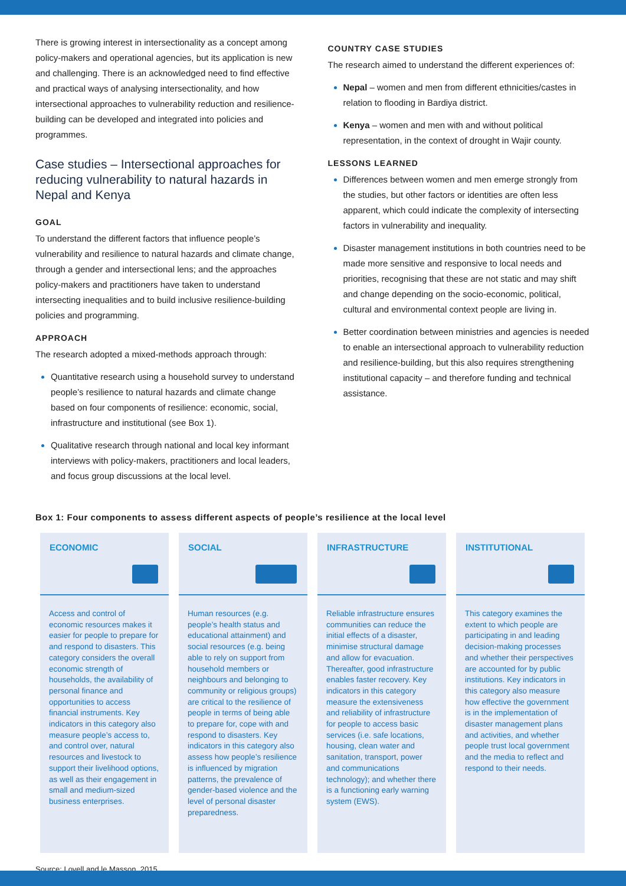There is growing interest in intersectionality as a concept among policy-makers and operational agencies, but its application is new and challenging. There is an acknowledged need to find effective and practical ways of analysing intersectionality, and how intersectional approaches to vulnerability reduction and resilience-building can be developed and integrated into policies and programmes.
Case studies – Intersectional approaches for reducing vulnerability to natural hazards in Nepal and Kenya
GOAL
To understand the different factors that influence people’s vulnerability and resilience to natural hazards and climate change, through a gender and intersectional lens; and the approaches policy-makers and practitioners have taken to understand intersecting inequalities and to build inclusive resilience-building policies and programming.
APPROACH
The research adopted a mixed-methods approach through:
Quantitative research using a household survey to understand people’s resilience to natural hazards and climate change based on four components of resilience: economic, social, infrastructure and institutional (see Box 1).
Qualitative research through national and local key informant interviews with policy-makers, practitioners and local leaders, and focus group discussions at the local level.
COUNTRY CASE STUDIES
The research aimed to understand the different experiences of:
Nepal – women and men from different ethnicities/castes in relation to flooding in Bardiya district.
Kenya – women and men with and without political representation, in the context of drought in Wajir county.
LESSONS LEARNED
Differences between women and men emerge strongly from the studies, but other factors or identities are often less apparent, which could indicate the complexity of intersecting factors in vulnerability and inequality.
Disaster management institutions in both countries need to be made more sensitive and responsive to local needs and priorities, recognising that these are not static and may shift and change depending on the socio-economic, political, cultural and environmental context people are living in.
Better coordination between ministries and agencies is needed to enable an intersectional approach to vulnerability reduction and resilience-building, but this also requires strengthening institutional capacity – and therefore funding and technical assistance.
Box 1: Four components to assess different aspects of people’s resilience at the local level
ECONOMIC
Access and control of economic resources makes it easier for people to prepare for and respond to disasters. This category considers the overall economic strength of households, the availability of personal finance and opportunities to access financial instruments. Key indicators in this category also measure people’s access to, and control over, natural resources and livestock to support their livelihood options, as well as their engagement in small and medium-sized business enterprises.
SOCIAL
Human resources (e.g. people’s health status and educational attainment) and social resources (e.g. being able to rely on support from household members or neighbours and belonging to community or religious groups) are critical to the resilience of people in terms of being able to prepare for, cope with and respond to disasters. Key indicators in this category also assess how people’s resilience is influenced by migration patterns, the prevalence of gender-based violence and the level of personal disaster preparedness.
INFRASTRUCTURE
Reliable infrastructure ensures communities can reduce the initial effects of a disaster, minimise structural damage and allow for evacuation. Thereafter, good infrastructure enables faster recovery. Key indicators in this category measure the extensiveness and reliability of infrastructure for people to access basic services (i.e. safe locations, housing, clean water and sanitation, transport, power and communications technology); and whether there is a functioning early warning system (EWS).
INSTITUTIONAL
This category examines the extent to which people are participating in and leading decision-making processes and whether their perspectives are accounted for by public institutions. Key indicators in this category also measure how effective the government is in the implementation of disaster management plans and activities, and whether people trust local government and the media to reflect and respond to their needs.
Source: Lovell and le Masson, 2015